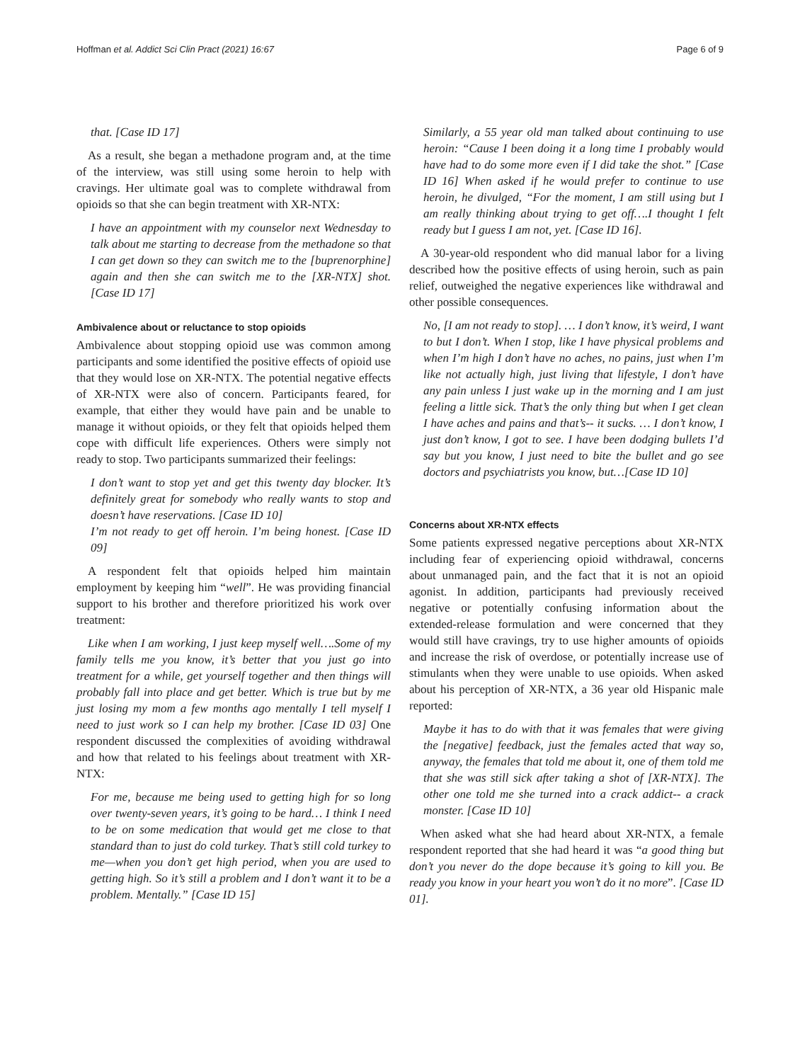Hoffman et al. Addict Sci Clin Pract (2021) 16:67 Page 6 of 9
that. [Case ID 17]
As a result, she began a methadone program and, at the time of the interview, was still using some heroin to help with cravings. Her ultimate goal was to complete withdrawal from opioids so that she can begin treatment with XR-NTX:
I have an appointment with my counselor next Wednesday to talk about me starting to decrease from the methadone so that I can get down so they can switch me to the [buprenorphine] again and then she can switch me to the [XR-NTX] shot. [Case ID 17]
Ambivalence about or reluctance to stop opioids
Ambivalence about stopping opioid use was common among participants and some identified the positive effects of opioid use that they would lose on XR-NTX. The potential negative effects of XR-NTX were also of concern. Participants feared, for example, that either they would have pain and be unable to manage it without opioids, or they felt that opioids helped them cope with difficult life experiences. Others were simply not ready to stop. Two participants summarized their feelings:
I don’t want to stop yet and get this twenty day blocker. It’s definitely great for somebody who really wants to stop and doesn’t have reservations. [Case ID 10]
I’m not ready to get off heroin. I’m being honest. [Case ID 09]
A respondent felt that opioids helped him maintain employment by keeping him “well”. He was providing financial support to his brother and therefore prioritized his work over treatment:
Like when I am working, I just keep myself well….Some of my family tells me you know, it’s better that you just go into treatment for a while, get yourself together and then things will probably fall into place and get better. Which is true but by me just losing my mom a few months ago mentally I tell myself I need to just work so I can help my brother. [Case ID 03] One respondent discussed the complexities of avoiding withdrawal and how that related to his feelings about treatment with XR-NTX:
For me, because me being used to getting high for so long over twenty-seven years, it’s going to be hard… I think I need to be on some medication that would get me close to that standard than to just do cold turkey. That’s still cold turkey to me—when you don’t get high period, when you are used to getting high. So it’s still a problem and I don’t want it to be a problem. Mentally.” [Case ID 15]
Similarly, a 55 year old man talked about continuing to use heroin: “Cause I been doing it a long time I probably would have had to do some more even if I did take the shot.” [Case ID 16] When asked if he would prefer to continue to use heroin, he divulged, “For the moment, I am still using but I am really thinking about trying to get off….I thought I felt ready but I guess I am not, yet. [Case ID 16].
A 30-year-old respondent who did manual labor for a living described how the positive effects of using heroin, such as pain relief, outweighed the negative experiences like withdrawal and other possible consequences.
No, [I am not ready to stop]. … I don’t know, it’s weird, I want to but I don’t. When I stop, like I have physical problems and when I’m high I don’t have no aches, no pains, just when I’m like not actually high, just living that lifestyle, I don’t have any pain unless I just wake up in the morning and I am just feeling a little sick. That’s the only thing but when I get clean I have aches and pains and that’s-- it sucks. … I don’t know, I just don’t know, I got to see. I have been dodging bullets I’d say but you know, I just need to bite the bullet and go see doctors and psychiatrists you know, but…[Case ID 10]
Concerns about XR-NTX effects
Some patients expressed negative perceptions about XR-NTX including fear of experiencing opioid withdrawal, concerns about unmanaged pain, and the fact that it is not an opioid agonist. In addition, participants had previously received negative or potentially confusing information about the extended-release formulation and were concerned that they would still have cravings, try to use higher amounts of opioids and increase the risk of overdose, or potentially increase use of stimulants when they were unable to use opioids. When asked about his perception of XR-NTX, a 36 year old Hispanic male reported:
Maybe it has to do with that it was females that were giving the [negative] feedback, just the females acted that way so, anyway, the females that told me about it, one of them told me that she was still sick after taking a shot of [XR-NTX]. The other one told me she turned into a crack addict-- a crack monster. [Case ID 10]
When asked what she had heard about XR-NTX, a female respondent reported that she had heard it was “a good thing but don’t you never do the dope because it’s going to kill you. Be ready you know in your heart you won’t do it no more”. [Case ID 01].